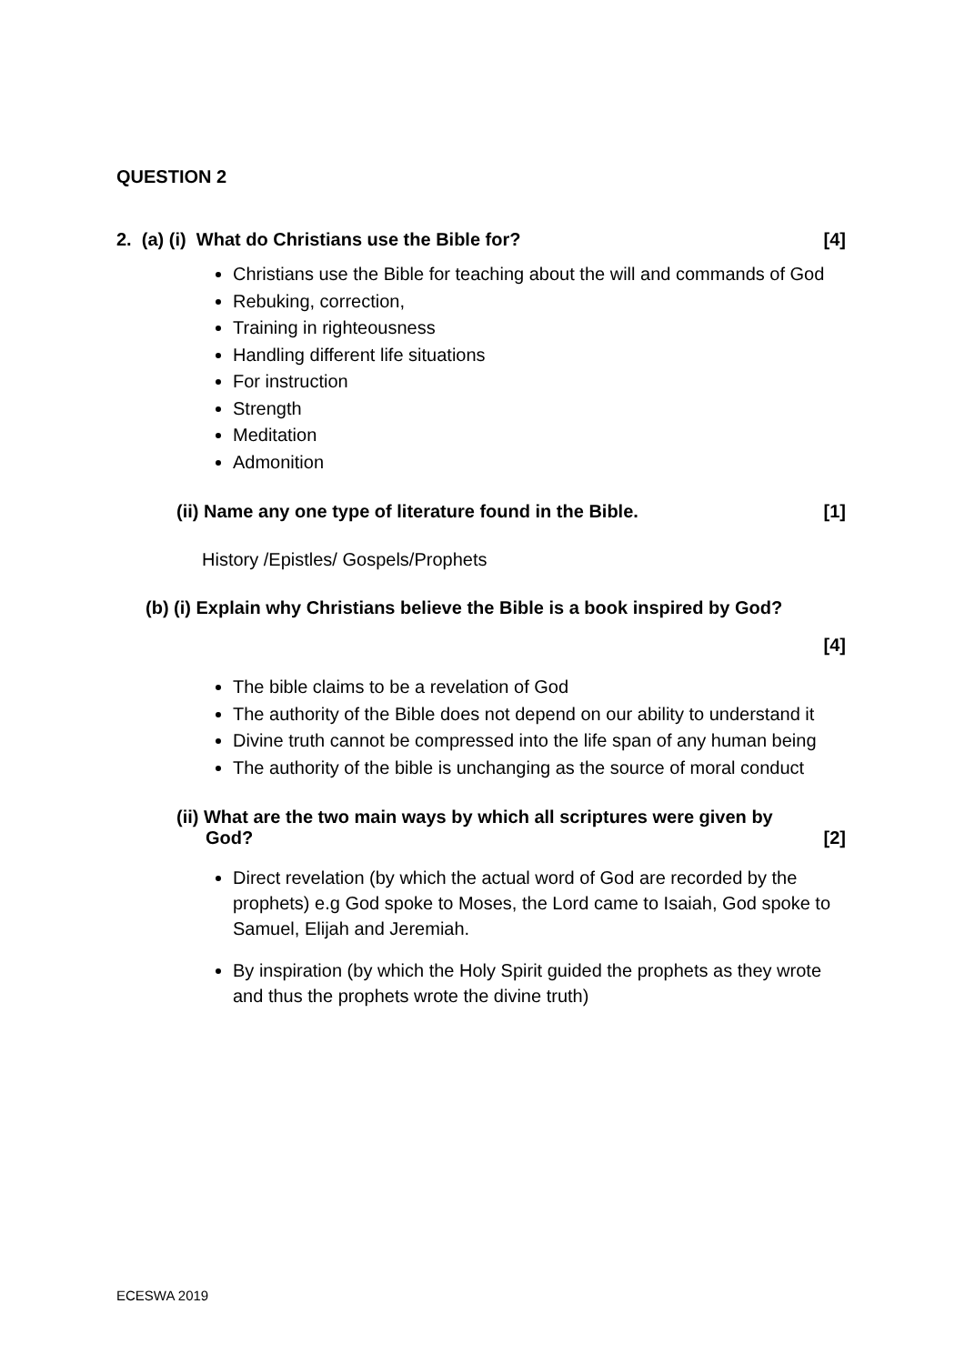QUESTION 2
2. (a) (i) What do Christians use the Bible for? [4]
Christians use the Bible for teaching about the will and commands of God
Rebuking, correction,
Training in righteousness
Handling different life situations
For instruction
Strength
Meditation
Admonition
(ii) Name any one type of literature found in the Bible. [1]
History /Epistles/ Gospels/Prophets
(b) (i) Explain why Christians believe the Bible is a book inspired by God?
[4]
The bible claims to be a revelation of God
The authority of the Bible does not depend on our ability to understand it
Divine truth cannot be compressed into the life span of any human being
The authority of the bible is unchanging as the source of moral conduct
(ii) What are the two main ways by which all scriptures were given by
God? [2]
Direct revelation (by which the actual word of God are recorded by the prophets) e.g God spoke to Moses, the Lord came to Isaiah, God spoke to Samuel, Elijah and Jeremiah.
By inspiration (by which the Holy Spirit guided the prophets as they wrote and thus the prophets wrote the divine truth)
ECESWA 2019